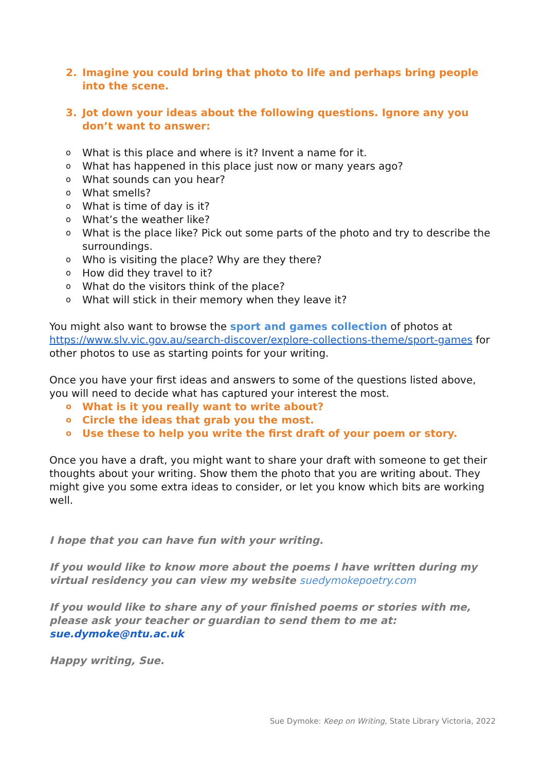2. Imagine you could bring that photo to life and perhaps bring people into the scene.
3. Jot down your ideas about the following questions. Ignore any you don’t want to answer:
o What is this place and where is it? Invent a name for it.
o What has happened in this place just now or many years ago?
o What sounds can you hear?
o What smells?
o What is time of day is it?
o What’s the weather like?
o What is the place like? Pick out some parts of the photo and try to describe the surroundings.
o Who is visiting the place? Why are they there?
o How did they travel to it?
o What do the visitors think of the place?
o What will stick in their memory when they leave it?
You might also want to browse the sport and games collection of photos at https://www.slv.vic.gov.au/search-discover/explore-collections-theme/sport-games for other photos to use as starting points for your writing.
Once you have your first ideas and answers to some of the questions listed above, you will need to decide what has captured your interest the most.
o What is it you really want to write about?
o Circle the ideas that grab you the most.
o Use these to help you write the first draft of your poem or story.
Once you have a draft, you might want to share your draft with someone to get their thoughts about your writing. Show them the photo that you are writing about. They might give you some extra ideas to consider, or let you know which bits are working well.
I hope that you can have fun with your writing.
If you would like to know more about the poems I have written during my virtual residency you can view my website suedymokepoetry.com
If you would like to share any of your finished poems or stories with me, please ask your teacher or guardian to send them to me at: sue.dymoke@ntu.ac.uk
Happy writing, Sue.
Sue Dymoke: Keep on Writing, State Library Victoria, 2022